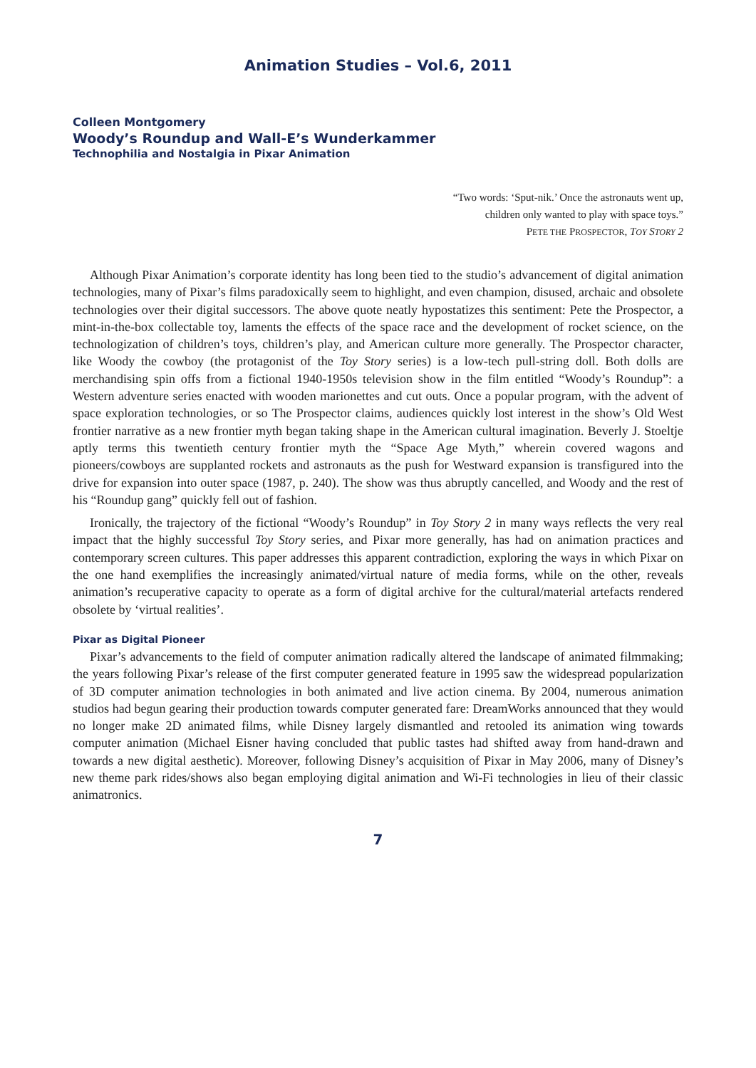Animation Studies – Vol.6, 2011
Colleen Montgomery
Woody’s Roundup and Wall-E’s Wunderkammer
Technophilia and Nostalgia in Pixar Animation
“Two words: ‘Sput-nik.’ Once the astronauts went up,
children only wanted to play with space toys.”
PETE THE PROSPECTOR, TOY STORY 2
Although Pixar Animation’s corporate identity has long been tied to the studio’s advancement of digital animation technologies, many of Pixar’s films paradoxically seem to highlight, and even champion, disused, archaic and obsolete technologies over their digital successors. The above quote neatly hypostatizes this sentiment: Pete the Prospector, a mint-in-the-box collectable toy, laments the effects of the space race and the development of rocket science, on the technologization of children’s toys, children’s play, and American culture more generally. The Prospector character, like Woody the cowboy (the protagonist of the Toy Story series) is a low-tech pull-string doll. Both dolls are merchandising spin offs from a fictional 1940-1950s television show in the film entitled “Woody’s Roundup”: a Western adventure series enacted with wooden marionettes and cut outs. Once a popular program, with the advent of space exploration technologies, or so The Prospector claims, audiences quickly lost interest in the show’s Old West frontier narrative as a new frontier myth began taking shape in the American cultural imagination. Beverly J. Stoeltje aptly terms this twentieth century frontier myth the “Space Age Myth,” wherein covered wagons and pioneers/cowboys are supplanted rockets and astronauts as the push for Westward expansion is transfigured into the drive for expansion into outer space (1987, p. 240). The show was thus abruptly cancelled, and Woody and the rest of his “Roundup gang” quickly fell out of fashion.
Ironically, the trajectory of the fictional “Woody’s Roundup” in Toy Story 2 in many ways reflects the very real impact that the highly successful Toy Story series, and Pixar more generally, has had on animation practices and contemporary screen cultures. This paper addresses this apparent contradiction, exploring the ways in which Pixar on the one hand exemplifies the increasingly animated/virtual nature of media forms, while on the other, reveals animation’s recuperative capacity to operate as a form of digital archive for the cultural/material artefacts rendered obsolete by ‘virtual realities’.
Pixar as Digital Pioneer
Pixar’s advancements to the field of computer animation radically altered the landscape of animated filmmaking; the years following Pixar’s release of the first computer generated feature in 1995 saw the widespread popularization of 3D computer animation technologies in both animated and live action cinema. By 2004, numerous animation studios had begun gearing their production towards computer generated fare: DreamWorks announced that they would no longer make 2D animated films, while Disney largely dismantled and retooled its animation wing towards computer animation (Michael Eisner having concluded that public tastes had shifted away from hand-drawn and towards a new digital aesthetic). Moreover, following Disney’s acquisition of Pixar in May 2006, many of Disney’s new theme park rides/shows also began employing digital animation and Wi-Fi technologies in lieu of their classic animatronics.
7